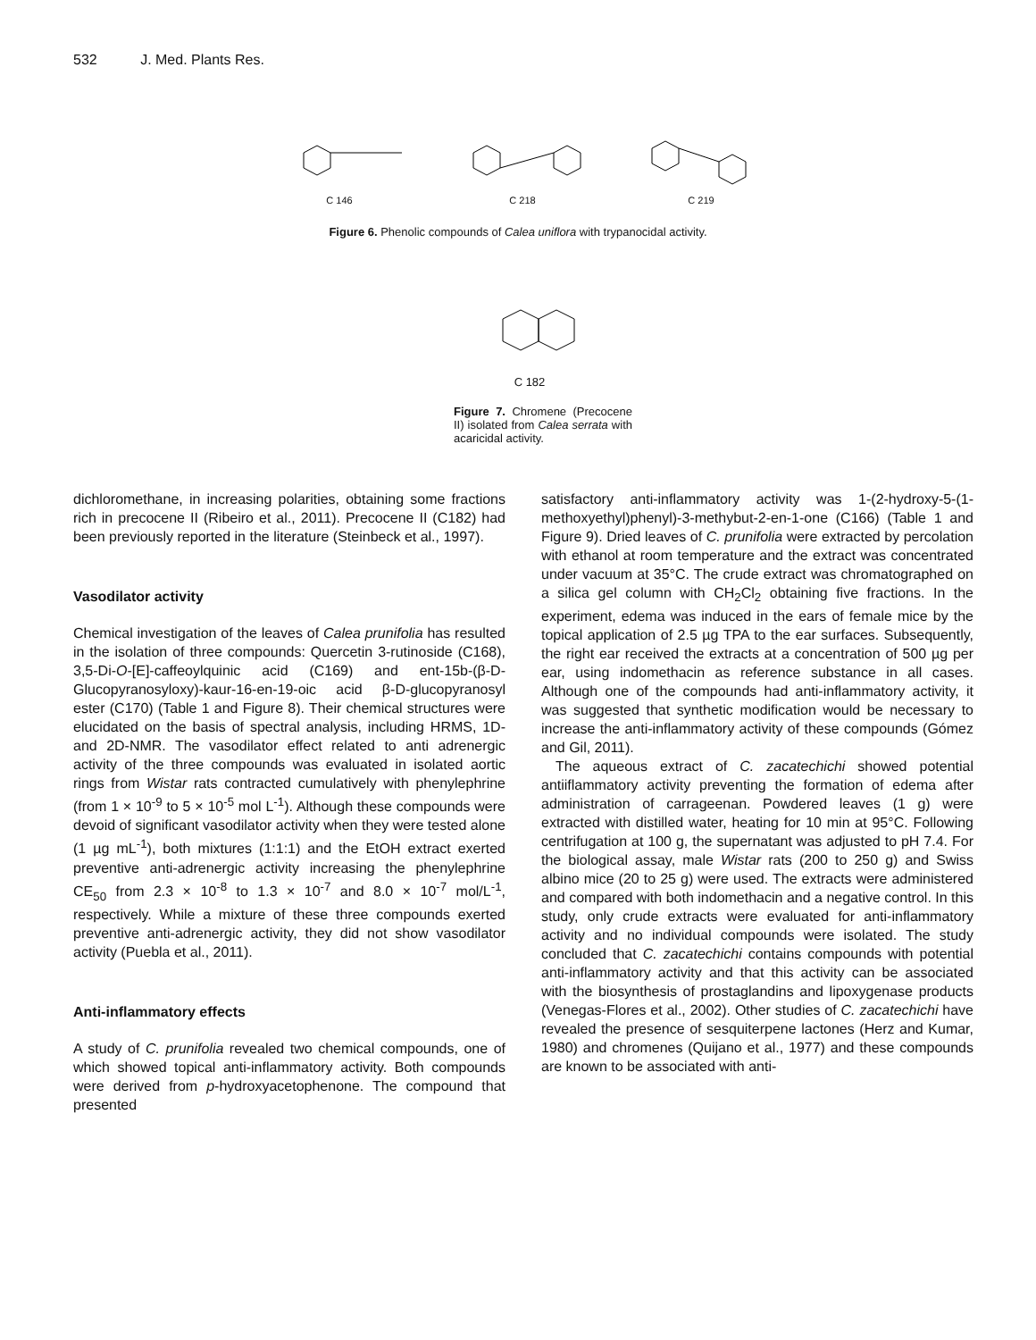532 J. Med. Plants Res.
C 146
C 218
C 219
Figure 6. Phenolic compounds of Calea uniflora with trypanocidal activity.
C 182
Figure 7. Chromene (Precocene II) isolated from Calea serrata with acaricidal activity.
dichloromethane, in increasing polarities, obtaining some fractions rich in precocene II (Ribeiro et al., 2011). Precocene II (C182) had been previously reported in the literature (Steinbeck et al., 1997).
Vasodilator activity
Chemical investigation of the leaves of Calea prunifolia has resulted in the isolation of three compounds: Quercetin 3-rutinoside (C168), 3,5-Di-O-[E]-caffeoylquinic acid (C169) and ent-15b-(β-D-Glucopyranosyloxy)-kaur-16-en-19-oic acid β-D-glucopyranosyl ester (C170) (Table 1 and Figure 8). Their chemical structures were elucidated on the basis of spectral analysis, including HRMS, 1D- and 2D-NMR. The vasodilator effect related to anti adrenergic activity of the three compounds was evaluated in isolated aortic rings from Wistar rats contracted cumulatively with phenylephrine (from 1 × 10<sup>-9</sup> to 5 × 10<sup>-5</sup> mol L<sup>-1</sup>). Although these compounds were devoid of significant vasodilator activity when they were tested alone (1 µg mL<sup>-1</sup>), both mixtures (1:1:1) and the EtOH extract exerted preventive anti-adrenergic activity increasing the phenylephrine CE<sub>50</sub> from 2.3 × 10<sup>-8</sup> to 1.3 × 10<sup>-7</sup> and 8.0 × 10<sup>-7</sup> mol/L<sup>-1</sup>, respectively. While a mixture of these three compounds exerted preventive anti-adrenergic activity, they did not show vasodilator activity (Puebla et al., 2011).
Anti-inflammatory effects
A study of C. prunifolia revealed two chemical compounds, one of which showed topical anti-inflammatory activity. Both compounds were derived from p-hydroxyacetophenone. The compound that presented
satisfactory anti-inflammatory activity was 1-(2-hydroxy-5-(1-methoxyethyl)phenyl)-3-methybut-2-en-1-one (C166) (Table 1 and Figure 9). Dried leaves of C. prunifolia were extracted by percolation with ethanol at room temperature and the extract was concentrated under vacuum at 35°C. The crude extract was chromatographed on a silica gel column with CH<sub>2</sub>Cl<sub>2</sub> obtaining five fractions. In the experiment, edema was induced in the ears of female mice by the topical application of 2.5 µg TPA to the ear surfaces. Subsequently, the right ear received the extracts at a concentration of 500 µg per ear, using indomethacin as reference substance in all cases. Although one of the compounds had anti-inflammatory activity, it was suggested that synthetic modification would be necessary to increase the anti-inflammatory activity of these compounds (Gómez and Gil, 2011).
The aqueous extract of C. zacatechichi showed potential antiiflammatory activity preventing the formation of edema after administration of carrageenan. Powdered leaves (1 g) were extracted with distilled water, heating for 10 min at 95°C. Following centrifugation at 100 g, the supernatant was adjusted to pH 7.4. For the biological assay, male Wistar rats (200 to 250 g) and Swiss albino mice (20 to 25 g) were used. The extracts were administered and compared with both indomethacin and a negative control. In this study, only crude extracts were evaluated for anti-inflammatory activity and no individual compounds were isolated. The study concluded that C. zacatechichi contains compounds with potential anti-inflammatory activity and that this activity can be associated with the biosynthesis of prostaglandins and lipoxygenase products (Venegas-Flores et al., 2002). Other studies of C. zacatechichi have revealed the presence of sesquiterpene lactones (Herz and Kumar, 1980) and chromenes (Quijano et al., 1977) and these compounds are known to be associated with anti-